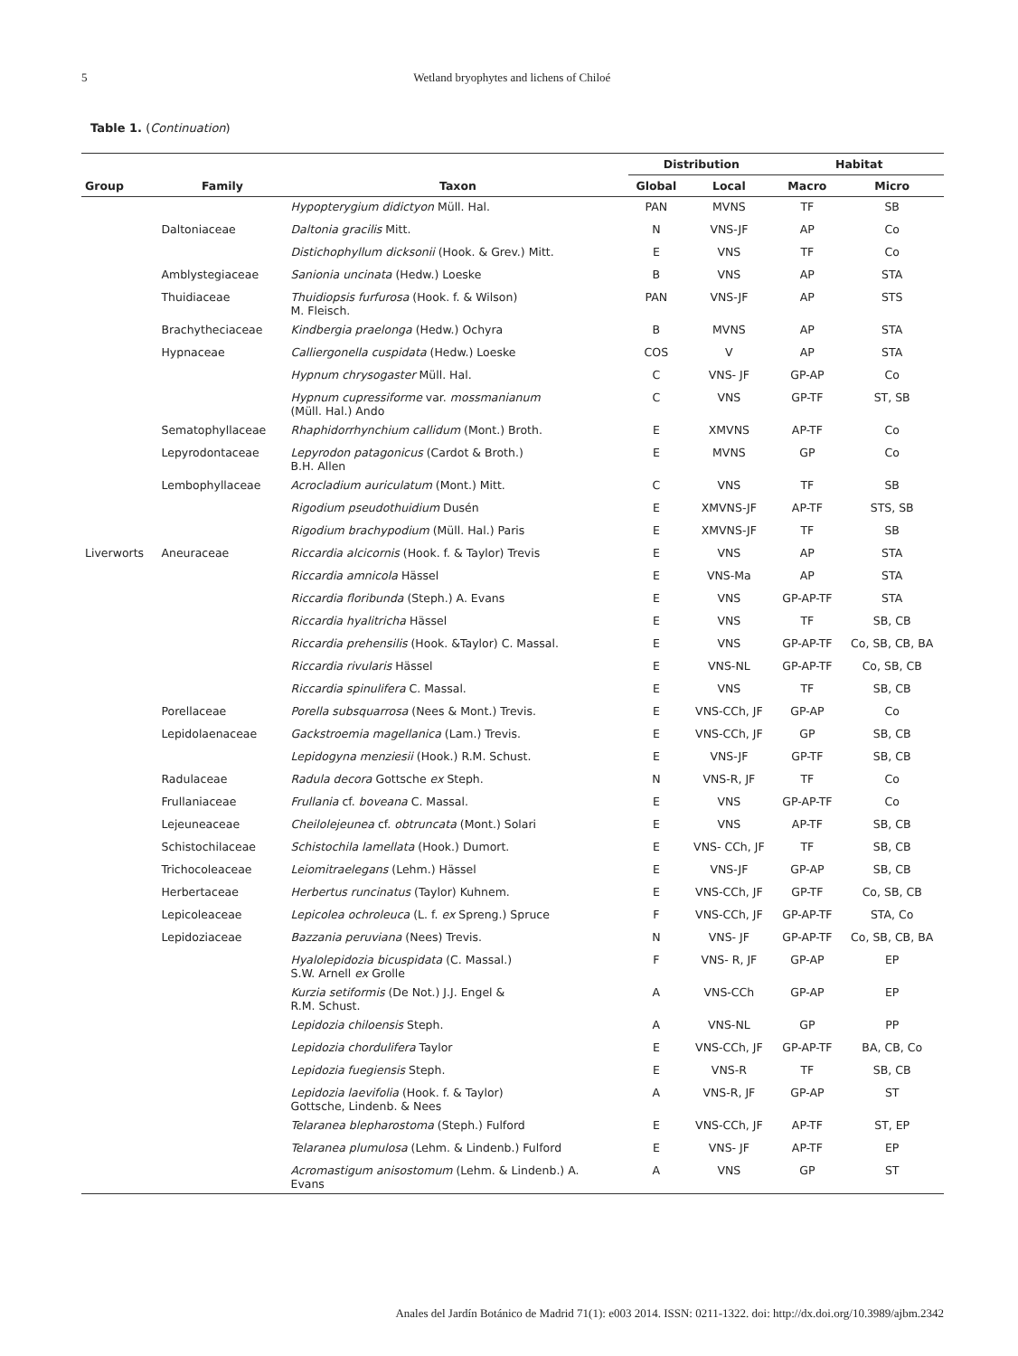5 Wetland bryophytes and lichens of Chiloé
Table 1. (Continuation)
| | | | Distribution | | Habitat | |
| --- | --- | --- | --- | --- | --- | --- |
| Group | Family | Taxon | Global | Local | Macro | Micro |
| | | Hypopterygium didictyon Müll. Hal. | PAN | MVNS | TF | SB |
| | Daltoniaceae | Daltonia gracilis Mitt. | N | VNS-JF | AP | Co |
| | | Distichophyllum dicksonii (Hook. & Grev.) Mitt. | E | VNS | TF | Co |
| | Amblystegiaceae | Sanionia uncinata (Hedw.) Loeske | B | VNS | AP | STA |
| | Thuidiaceae | Thuidiopsis furfurosa (Hook. f. & Wilson) M. Fleisch. | PAN | VNS-JF | AP | STS |
| | Brachytheciaceae | Kindbergia praelonga (Hedw.) Ochyra | B | MVNS | AP | STA |
| | Hypnaceae | Calliergonella cuspidata (Hedw.) Loeske | COS | V | AP | STA |
| | | Hypnum chrysogaster Müll. Hal. | C | VNS- JF | GP-AP | Co |
| | | Hypnum cupressiforme var. mossmanianum (Müll. Hal.) Ando | C | VNS | GP-TF | ST, SB |
| | Sematophyllaceae | Rhaphidorrhynchium callidum (Mont.) Broth. | E | XMVNS | AP-TF | Co |
| | Lepyrodontaceae | Lepyrodon patagonicus (Cardot & Broth.) B.H. Allen | E | MVNS | GP | Co |
| | Lembophyllaceae | Acrocladium auriculatum (Mont.) Mitt. | C | VNS | TF | SB |
| | | Rigodium pseudothuidium Dusén | E | XMVNS-JF | AP-TF | STS, SB |
| | | Rigodium brachypodium (Müll. Hal.) Paris | E | XMVNS-JF | TF | SB |
| Liverworts | Aneuraceae | Riccardia alcicornis (Hook. f. & Taylor) Trevis | E | VNS | AP | STA |
| | | Riccardia amnicola Hässel | E | VNS-Ma | AP | STA |
| | | Riccardia floribunda (Steph.) A. Evans | E | VNS | GP-AP-TF | STA |
| | | Riccardia hyalitricha Hässel | E | VNS | TF | SB, CB |
| | | Riccardia prehensilis (Hook. &Taylor) C. Massal. | E | VNS | GP-AP-TF | Co, SB, CB, BA |
| | | Riccardia rivularis Hässel | E | VNS-NL | GP-AP-TF | Co, SB, CB |
| | | Riccardia spinulifera C. Massal. | E | VNS | TF | SB, CB |
| | Porellaceae | Porella subsquarrosa (Nees & Mont.) Trevis. | E | VNS-CCh, JF | GP-AP | Co |
| | Lepidolaenaceae | Gackstroemia magellanica (Lam.) Trevis. | E | VNS-CCh, JF | GP | SB, CB |
| | | Lepidogyna menziesii (Hook.) R.M. Schust. | E | VNS-JF | GP-TF | SB, CB |
| | Radulaceae | Radula decora Gottsche ex Steph. | N | VNS-R, JF | TF | Co |
| | Frullaniaceae | Frullania cf. boveana C. Massal. | E | VNS | GP-AP-TF | Co |
| | Lejeuneaceae | Cheilolejeunea cf. obtruncata (Mont.) Solari | E | VNS | AP-TF | SB, CB |
| | Schistochilaceae | Schistochila lamellata (Hook.) Dumort. | E | VNS- CCh, JF | TF | SB, CB |
| | Trichocoleaceae | Leiomitraelegans (Lehm.) Hässel | E | VNS-JF | GP-AP | SB, CB |
| | Herbertaceae | Herbertus runcinatus (Taylor) Kuhnem. | E | VNS-CCh, JF | GP-TF | Co, SB, CB |
| | Lepicoleaceae | Lepicolea ochroleuca (L. f. ex Spreng.) Spruce | F | VNS-CCh, JF | GP-AP-TF | STA, Co |
| | Lepidoziaceae | Bazzania peruviana (Nees) Trevis. | N | VNS- JF | GP-AP-TF | Co, SB, CB, BA |
| | | Hyalolepidozia bicuspidata (C. Massal.) S.W. Arnell ex Grolle | F | VNS- R, JF | GP-AP | EP |
| | | Kurzia setiformis (De Not.) J.J. Engel & R.M. Schust. | A | VNS-CCh | GP-AP | EP |
| | | Lepidozia chiloensis Steph. | A | VNS-NL | GP | PP |
| | | Lepidozia chordulifera Taylor | E | VNS-CCh, JF | GP-AP-TF | BA, CB, Co |
| | | Lepidozia fuegiensis Steph. | E | VNS-R | TF | SB, CB |
| | | Lepidozia laevifolia (Hook. f. & Taylor) Gottsche, Lindenb. & Nees | A | VNS-R, JF | GP-AP | ST |
| | | Telaranea blepharostoma (Steph.) Fulford | E | VNS-CCh, JF | AP-TF | ST, EP |
| | | Telaranea plumulosa (Lehm. & Lindenb.) Fulford | E | VNS- JF | AP-TF | EP |
| | | Acromastigum anisostomum (Lehm. & Lindenb.) A. Evans | A | VNS | GP | ST |
Anales del Jardín Botánico de Madrid 71(1): e003 2014. ISSN: 0211-1322. doi: http://dx.doi.org/10.3989/ajbm.2342